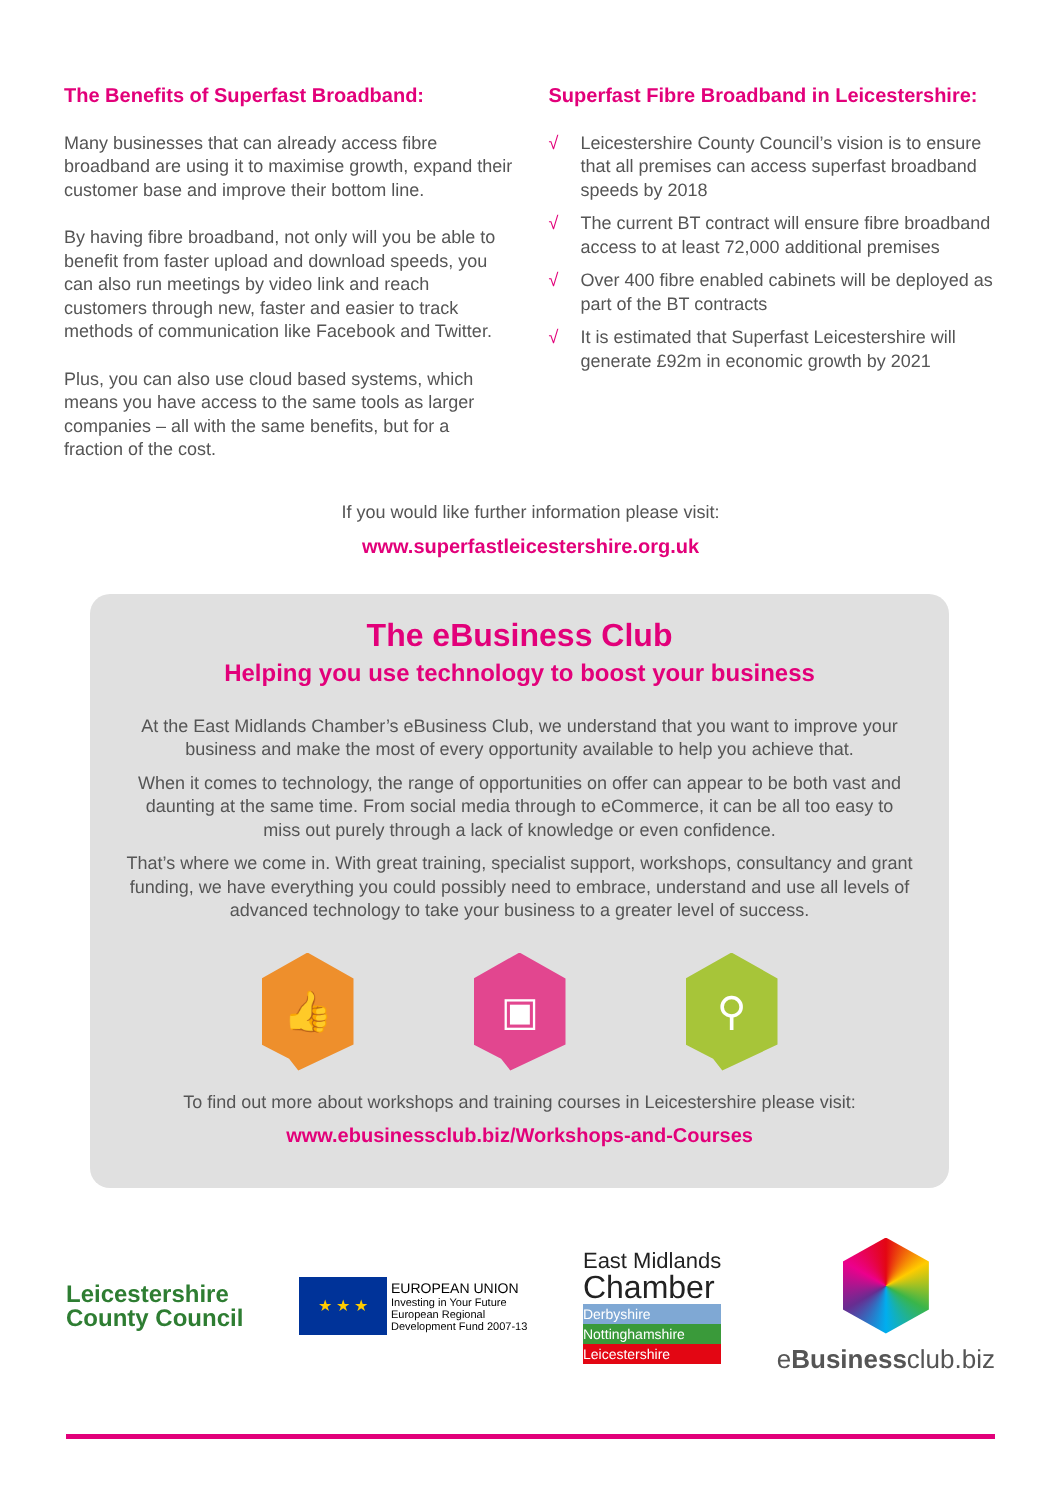The Benefits of Superfast Broadband:
Many businesses that can already access fibre broadband are using it to maximise growth, expand their customer base and improve their bottom line.
By having fibre broadband, not only will you be able to benefit from faster upload and download speeds, you can also run meetings by video link and reach customers through new, faster and easier to track methods of communication like Facebook and Twitter.
Plus, you can also use cloud based systems, which means you have access to the same tools as larger companies – all with the same benefits, but for a fraction of the cost.
Superfast Fibre Broadband in Leicestershire:
√ Leicestershire County Council’s vision is to ensure that all premises can access superfast broadband speeds by 2018
√ The current BT contract will ensure fibre broadband access to at least 72,000 additional premises
√ Over 400 fibre enabled cabinets will be deployed as part of the BT contracts
√ It is estimated that Superfast Leicestershire will generate £92m in economic growth by 2021
If you would like further information please visit:
www.superfastleicestershire.org.uk
The eBusiness Club
Helping you use technology to boost your business
At the East Midlands Chamber’s eBusiness Club, we understand that you want to improve your business and make the most of every opportunity available to help you achieve that.
When it comes to technology, the range of opportunities on offer can appear to be both vast and daunting at the same time. From social media through to eCommerce, it can be all too easy to miss out purely through a lack of knowledge or even confidence.
That’s where we come in. With great training, specialist support, workshops, consultancy and grant funding, we have everything you could possibly need to embrace, understand and use all levels of advanced technology to take your business to a greater level of success.
👍 ▣ ⚲
To find out more about workshops and training courses in Leicestershire please visit:
www.ebusinessclub.biz/Workshops-and-Courses
Leicestershire
County Council
★ ★ ★
EUROPEAN UNION
Investing in Your Future
European Regional
Development Fund 2007-13
East Midlands
Chamber
Derbyshire
Nottinghamshire
Leicestershire
eBusinessclub.biz